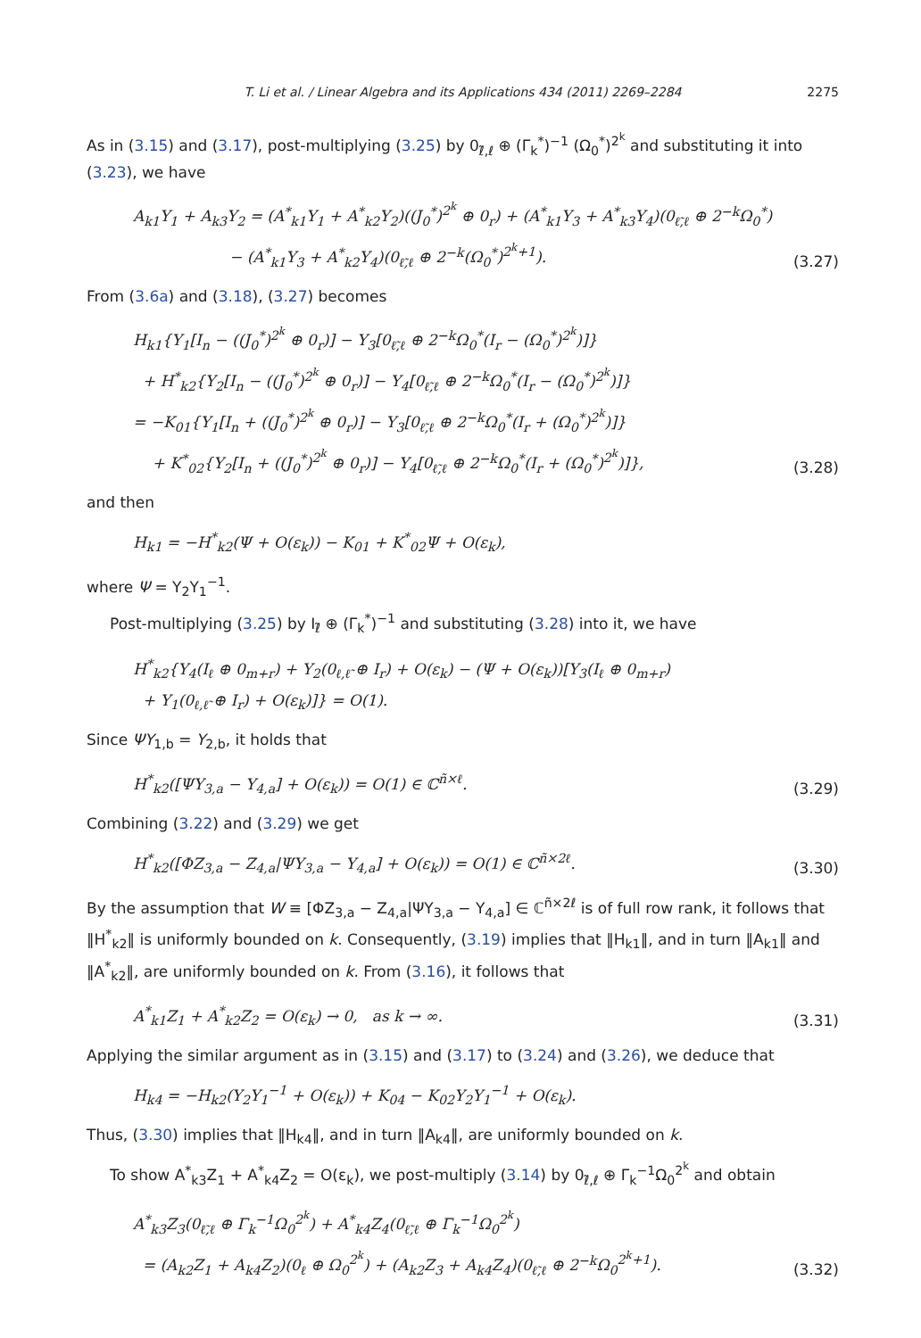T. Li et al. / Linear Algebra and its Applications 434 (2011) 2269–2284 2275
As in (3.15) and (3.17), post-multiplying (3.25) by 0<sub>ℓ̃,ℓ</sub> ⊕ (Γ<sub>k</sub><sup>*</sup>)<sup>−1</sup> (Ω<sub>0</sub><sup>*</sup>)<sup>2<sup>k</sup></sup> and substituting it into (3.23), we have
A<sub>k1</sub>Y<sub>1</sub> + A<sub>k3</sub>Y<sub>2</sub> = (A<sup>*</sup><sub>k1</sub>Y<sub>1</sub> + A<sup>*</sup><sub>k2</sub>Y<sub>2</sub>)((J<sub>0</sub><sup>*</sup>)<sup>2<sup>k</sup></sup> ⊕ 0<sub>r</sub>) + (A<sup>*</sup><sub>k1</sub>Y<sub>3</sub> + A<sup>*</sup><sub>k3</sub>Y<sub>4</sub>)(0<sub>ℓ̃,ℓ</sub> ⊕ 2<sup>−k</sup>Ω<sub>0</sub><sup>*</sup>)
− (A<sup>*</sup><sub>k1</sub>Y<sub>3</sub> + A<sup>*</sup><sub>k2</sub>Y<sub>4</sub>)(0<sub>ℓ̃,ℓ</sub> ⊕ 2<sup>−k</sup>(Ω<sub>0</sub><sup>*</sup>)<sup>2<sup>k</sup>+1</sup>).
(3.27)
From (3.6a) and (3.18), (3.27) becomes
H<sub>k1</sub>{Y<sub>1</sub>[I<sub>n</sub> − ((J<sub>0</sub><sup>*</sup>)<sup>2<sup>k</sup></sup> ⊕ 0<sub>r</sub>)] − Y<sub>3</sub>[0<sub>ℓ̃,ℓ</sub> ⊕ 2<sup>−k</sup>Ω<sub>0</sub><sup>*</sup>(I<sub>r</sub> − (Ω<sub>0</sub><sup>*</sup>)<sup>2<sup>k</sup></sup>)]}
+ H<sup>*</sup><sub>k2</sub>{Y<sub>2</sub>[I<sub>n</sub> − ((J<sub>0</sub><sup>*</sup>)<sup>2<sup>k</sup></sup> ⊕ 0<sub>r</sub>)] − Y<sub>4</sub>[0<sub>ℓ̃,ℓ</sub> ⊕ 2<sup>−k</sup>Ω<sub>0</sub><sup>*</sup>(I<sub>r</sub> − (Ω<sub>0</sub><sup>*</sup>)<sup>2<sup>k</sup></sup>)]}
= −K<sub>01</sub>{Y<sub>1</sub>[I<sub>n</sub> + ((J<sub>0</sub><sup>*</sup>)<sup>2<sup>k</sup></sup> ⊕ 0<sub>r</sub>)] − Y<sub>3</sub>[0<sub>ℓ̃,ℓ</sub> ⊕ 2<sup>−k</sup>Ω<sub>0</sub><sup>*</sup>(I<sub>r</sub> + (Ω<sub>0</sub><sup>*</sup>)<sup>2<sup>k</sup></sup>)]}
+ K<sup>*</sup><sub>02</sub>{Y<sub>2</sub>[I<sub>n</sub> + ((J<sub>0</sub><sup>*</sup>)<sup>2<sup>k</sup></sup> ⊕ 0<sub>r</sub>)] − Y<sub>4</sub>[0<sub>ℓ̃,ℓ</sub> ⊕ 2<sup>−k</sup>Ω<sub>0</sub><sup>*</sup>(I<sub>r</sub> + (Ω<sub>0</sub><sup>*</sup>)<sup>2<sup>k</sup></sup>)]},
(3.28)
and then
H<sub>k1</sub> = −H<sup>*</sup><sub>k2</sub>(Ψ + O(ε<sub>k</sub>)) − K<sub>01</sub> + K<sup>*</sup><sub>02</sub>Ψ + O(ε<sub>k</sub>),
where Ψ = Y<sub>2</sub>Y<sub>1</sub><sup>−1</sup>.
Post-multiplying (3.25) by I<sub>ℓ̃</sub> ⊕ (Γ<sub>k</sub><sup>*</sup>)<sup>−1</sup> and substituting (3.28) into it, we have
H<sup>*</sup><sub>k2</sub>{Y<sub>4</sub>(I<sub>ℓ</sub> ⊕ 0<sub>m+r</sub>) + Y<sub>2</sub>(0<sub>ℓ,ℓ̃</sub> ⊕ I<sub>r</sub>) + O(ε<sub>k</sub>) − (Ψ + O(ε<sub>k</sub>))[Y<sub>3</sub>(I<sub>ℓ</sub> ⊕ 0<sub>m+r</sub>)
+ Y<sub>1</sub>(0<sub>ℓ,ℓ̃</sub> ⊕ I<sub>r</sub>) + O(ε<sub>k</sub>)]} = O(1).
Since ΨY<sub>1,b</sub> = Y<sub>2,b</sub>, it holds that
H<sup>*</sup><sub>k2</sub>([ΨY<sub>3,a</sub> − Y<sub>4,a</sub>] + O(ε<sub>k</sub>)) = O(1) ∈ ℂ<sup>ñ×ℓ</sup>.
(3.29)
Combining (3.22) and (3.29) we get
H<sup>*</sup><sub>k2</sub>([ΦZ<sub>3,a</sub> − Z<sub>4,a</sub>|ΨY<sub>3,a</sub> − Y<sub>4,a</sub>] + O(ε<sub>k</sub>)) = O(1) ∈ ℂ<sup>ñ×2ℓ</sup>.
(3.30)
By the assumption that W ≡ [ΦZ<sub>3,a</sub> − Z<sub>4,a</sub>|ΨY<sub>3,a</sub> − Y<sub>4,a</sub>] ∈ ℂ<sup>ñ×2ℓ</sup> is of full row rank, it follows that ‖H<sup>*</sup><sub>k2</sub>‖ is uniformly bounded on k. Consequently, (3.19) implies that ‖H<sub>k1</sub>‖, and in turn ‖A<sub>k1</sub>‖ and ‖A<sup>*</sup><sub>k2</sub>‖, are uniformly bounded on k. From (3.16), it follows that
A<sup>*</sup><sub>k1</sub>Z<sub>1</sub> + A<sup>*</sup><sub>k2</sub>Z<sub>2</sub> = O(ε<sub>k</sub>) → 0, as k → ∞.
(3.31)
Applying the similar argument as in (3.15) and (3.17) to (3.24) and (3.26), we deduce that
H<sub>k4</sub> = −H<sub>k2</sub>(Y<sub>2</sub>Y<sub>1</sub><sup>−1</sup> + O(ε<sub>k</sub>)) + K<sub>04</sub> − K<sub>02</sub>Y<sub>2</sub>Y<sub>1</sub><sup>−1</sup> + O(ε<sub>k</sub>).
Thus, (3.30) implies that ‖H<sub>k4</sub>‖, and in turn ‖A<sub>k4</sub>‖, are uniformly bounded on k.
To show A<sup>*</sup><sub>k3</sub>Z<sub>1</sub> + A<sup>*</sup><sub>k4</sub>Z<sub>2</sub> = O(ε<sub>k</sub>), we post-multiply (3.14) by 0<sub>ℓ̃,ℓ</sub> ⊕ Γ<sub>k</sub><sup>−1</sup>Ω<sub>0</sub><sup>2<sup>k</sup></sup> and obtain
A<sup>*</sup><sub>k3</sub>Z<sub>3</sub>(0<sub>ℓ̃,ℓ</sub> ⊕ Γ<sub>k</sub><sup>−1</sup>Ω<sub>0</sub><sup>2<sup>k</sup></sup>) + A<sup>*</sup><sub>k4</sub>Z<sub>4</sub>(0<sub>ℓ̃,ℓ</sub> ⊕ Γ<sub>k</sub><sup>−1</sup>Ω<sub>0</sub><sup>2<sup>k</sup></sup>)
= (A<sub>k2</sub>Z<sub>1</sub> + A<sub>k4</sub>Z<sub>2</sub>)(0<sub>ℓ</sub> ⊕ Ω<sub>0</sub><sup>2<sup>k</sup></sup>) + (A<sub>k2</sub>Z<sub>3</sub> + A<sub>k4</sub>Z<sub>4</sub>)(0<sub>ℓ̃,ℓ</sub> ⊕ 2<sup>−k</sup>Ω<sub>0</sub><sup>2<sup>k</sup>+1</sup>).
(3.32)